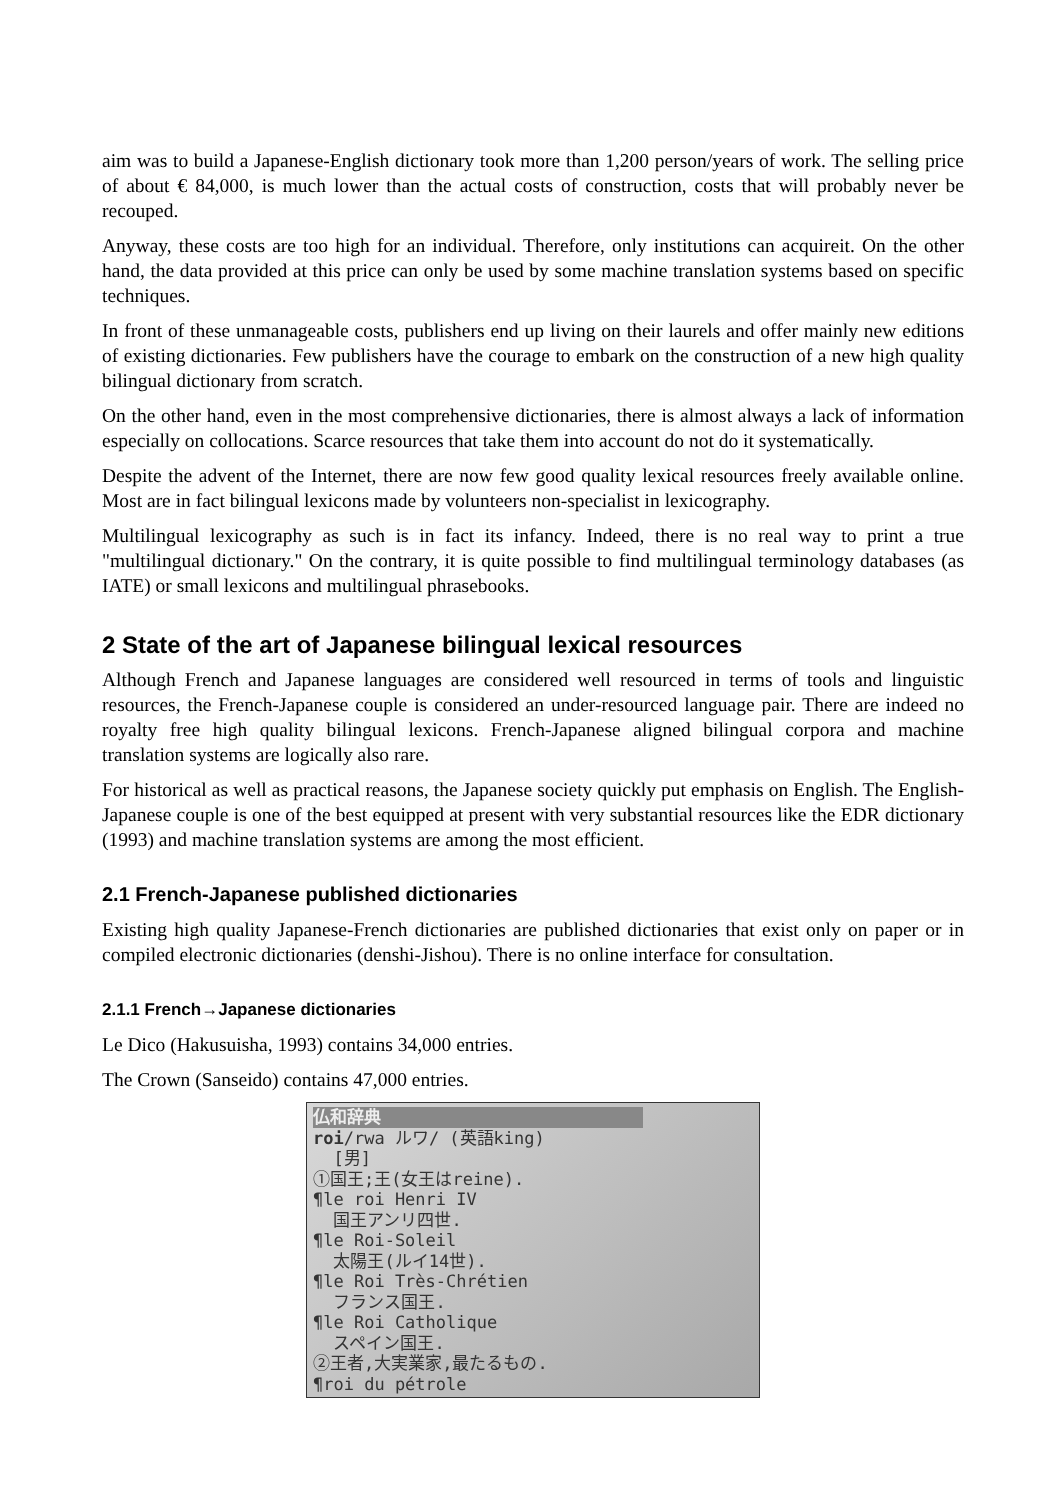aim was to build a Japanese-English dictionary took more than 1,200 person/years of work. The selling price of about € 84,000, is much lower than the actual costs of construction, costs that will probably never be recouped.
Anyway, these costs are too high for an individual. Therefore, only institutions can acquireit. On the other hand, the data provided at this price can only be used by some machine translation systems based on specific techniques.
In front of these unmanageable costs, publishers end up living on their laurels and offer mainly new editions of existing dictionaries. Few publishers have the courage to embark on the construction of a new high quality bilingual dictionary from scratch.
On the other hand, even in the most comprehensive dictionaries, there is almost always a lack of information especially on collocations. Scarce resources that take them into account do not do it systematically.
Despite the advent of the Internet, there are now few good quality lexical resources freely available online. Most are in fact bilingual lexicons made by volunteers non-specialist in lexicography.
Multilingual lexicography as such is in fact its infancy. Indeed, there is no real way to print a true "multilingual dictionary." On the contrary, it is quite possible to find multilingual terminology databases (as IATE) or small lexicons and multilingual phrasebooks.
2 State of the art of Japanese bilingual lexical resources
Although French and Japanese languages are considered well resourced in terms of tools and linguistic resources, the French-Japanese couple is considered an under-resourced language pair. There are indeed no royalty free high quality bilingual lexicons. French-Japanese aligned bilingual corpora and machine translation systems are logically also rare.
For historical as well as practical reasons, the Japanese society quickly put emphasis on English. The English-Japanese couple is one of the best equipped at present with very substantial resources like the EDR dictionary (1993) and machine translation systems are among the most efficient.
2.1 French-Japanese published dictionaries
Existing high quality Japanese-French dictionaries are published dictionaries that exist only on paper or in compiled electronic dictionaries (denshi-Jishou). There is no online interface for consultation.
2.1.1 French→Japanese dictionaries
Le Dico (Hakusuisha, 1993) contains 34,000 entries.
The Crown (Sanseido) contains 47,000 entries.
仏和辞典 ↓ roi/rwa ルワ/ (英語king) [男] ①国王;王(女王はreine). ¶le roi Henri IV 国王アンリ四世. ¶le Roi-Soleil 太陽王(ルイ14世). ¶le Roi Très-Chrétien フランス国王. ¶le Roi Catholique スペイン国王. ②王者,大実業家,最たるもの. ¶roi du pétrole